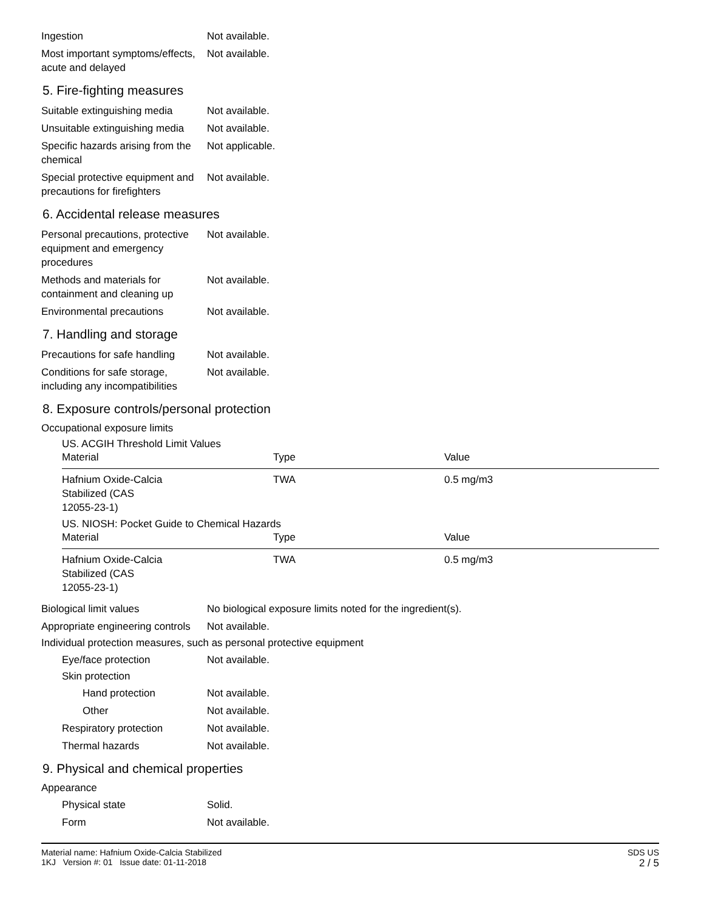Ingestion Not available.
Most important symptoms/effects, acute and delayed
Not available.
5. Fire-fighting measures
Suitable extinguishing media
Not available.
Unsuitable extinguishing media
Not available.
Specific hazards arising from the chemical
Not applicable.
Special protective equipment and precautions for firefighters
Not available.
6. Accidental release measures
Personal precautions, protective equipment and emergency procedures
Not available.
Methods and materials for containment and cleaning up
Not available.
Environmental precautions Not available.
7. Handling and storage
Precautions for safe handling
Not available.
Conditions for safe storage, including any incompatibilities
Not available.
8. Exposure controls/personal protection
Occupational exposure limits
US. ACGIH Threshold Limit Values
| Material | Type | Value |
| --- | --- | --- |
| Hafnium Oxide-Calcia Stabilized (CAS 12055-23-1) | TWA | 0.5 mg/m3 |
US. NIOSH: Pocket Guide to Chemical Hazards
| Material | Type | Value |
| --- | --- | --- |
| Hafnium Oxide-Calcia Stabilized (CAS 12055-23-1) | TWA | 0.5 mg/m3 |
Biological limit values No biological exposure limits noted for the ingredient(s).
Appropriate engineering controls
Not available.
Individual protection measures, such as personal protective equipment
Eye/face protection Not available.
Skin protection
Hand protection Not available.
Other Not available.
Respiratory protection Not available.
Thermal hazards Not available.
9. Physical and chemical properties
Appearance
Physical state Solid.
Form Not available.
Material name: Hafnium Oxide-Calcia Stabilized
1KJ Version #: 01 Issue date: 01-11-2018
SDS US
2 / 5